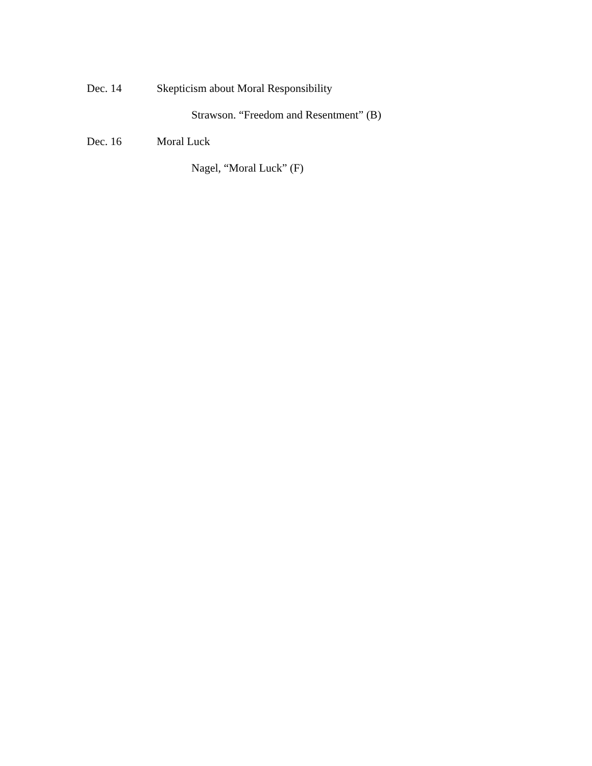Dec. 14 Skepticism about Moral Responsibility
Strawson. “Freedom and Resentment” (B)
Dec. 16 Moral Luck
Nagel, “Moral Luck” (F)